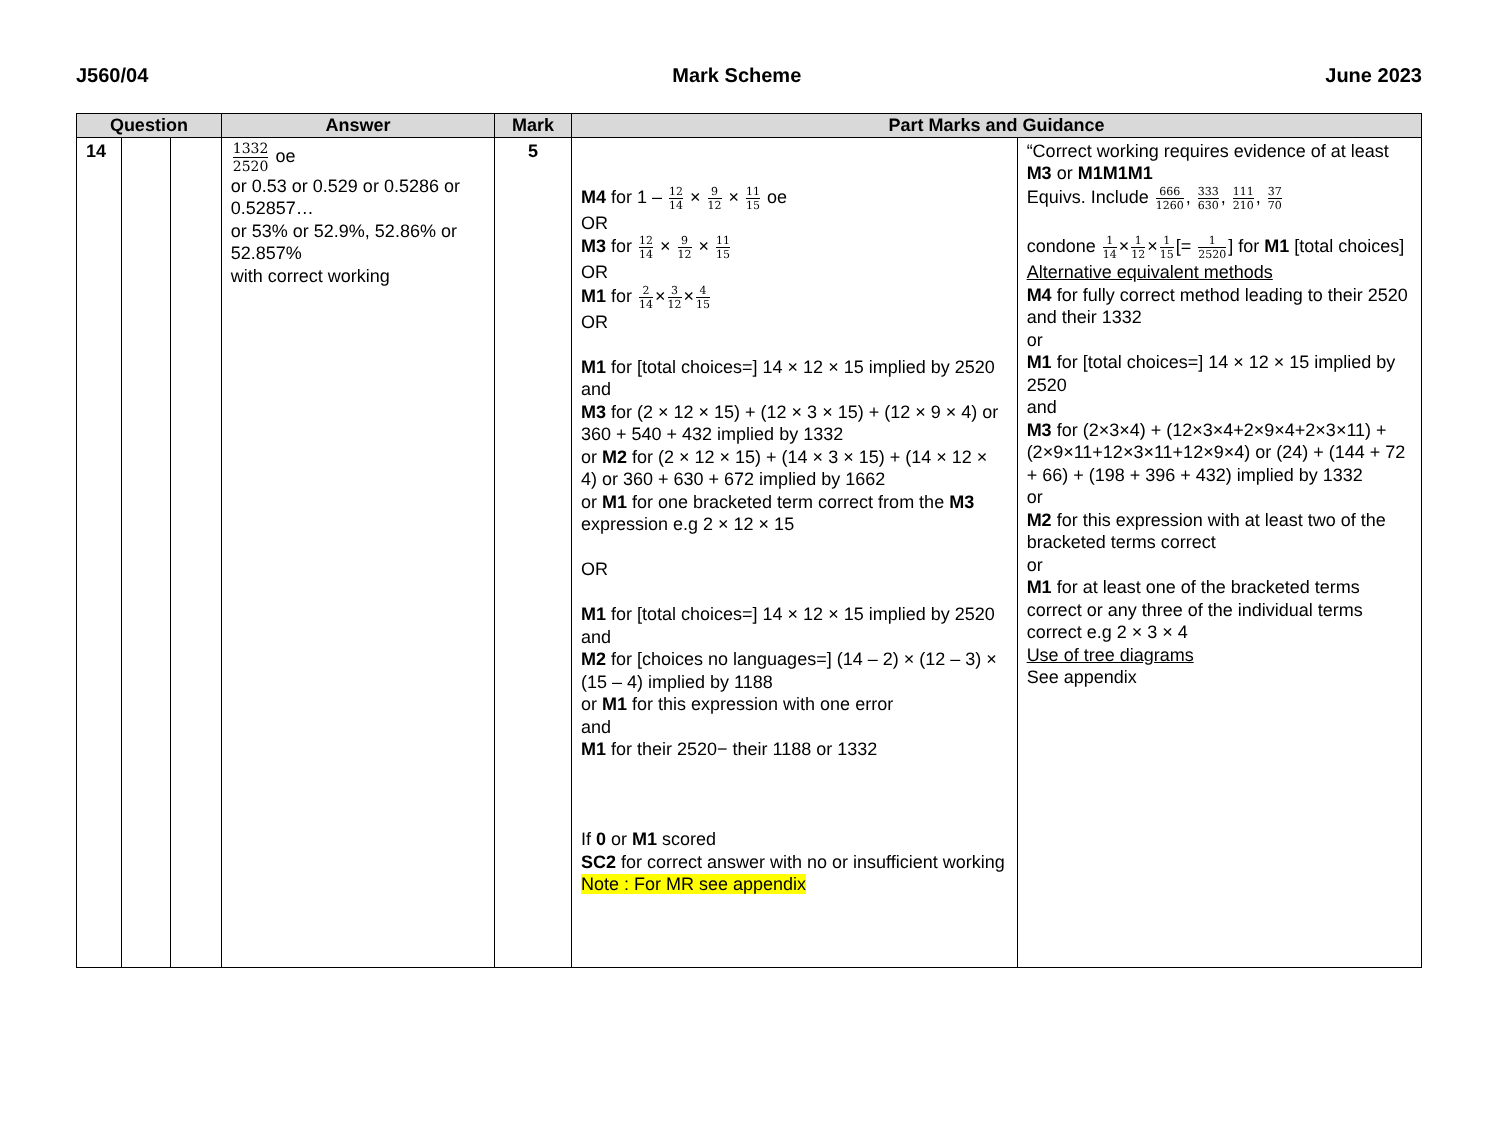J560/04 Mark Scheme June 2023
| Question | | | Answer | Mark | Part Marks and Guidance | |
| --- | --- | --- | --- | --- | --- | --- |
| 14 | | | 1332 2520 oe or 0.53 or 0.529 or 0.5286 or 0.52857… or 53% or 52.9%, 52.86% or 52.857% with correct working | 5 | M4 for 1 – 12 14 × 9 12 × 11 15 oe OR M3 for 12 14 × 9 12 × 11 15 OR M1 for 2 14 × 3 12 × 4 15 OR M1 for [total choices=] 14 × 12 × 15 implied by 2520 and M3 for (2 × 12 × 15) + (12 × 3 × 15) + (12 × 9 × 4) or 360 + 540 + 432 implied by 1332 or M2 for (2 × 12 × 15) + (14 × 3 × 15) + (14 × 12 × 4) or 360 + 630 + 672 implied by 1662 or M1 for one bracketed term correct from the M3 expression e.g 2 × 12 × 15 OR M1 for [total choices=] 14 × 12 × 15 implied by 2520 and M2 for [choices no languages=] (14 – 2) × (12 – 3) × (15 – 4) implied by 1188 or M1 for this expression with one error and M1 for their 2520− their 1188 or 1332 If 0 or M1 scored SC2 for correct answer with no or insufficient working Note : For MR see appendix | “Correct working requires evidence of at least M3 or M1M1M1 Equivs. Include 666 1260 , 333 630 , 111 210 , 37 70 condone 1 14 × 1 12 × 1 15 [= 1 2520 ] for M1 [total choices] Alternative equivalent methods M4 for fully correct method leading to their 2520 and their 1332 or M1 for [total choices=] 14 × 12 × 15 implied by 2520 and M3 for (2×3×4) + (12×3×4+2×9×4+2×3×11) + (2×9×11+12×3×11+12×9×4) or (24) + (144 + 72 + 66) + (198 + 396 + 432) implied by 1332 or M2 for this expression with at least two of the bracketed terms correct or M1 for at least one of the bracketed terms correct or any three of the individual terms correct e.g 2 × 3 × 4 Use of tree diagrams See appendix |